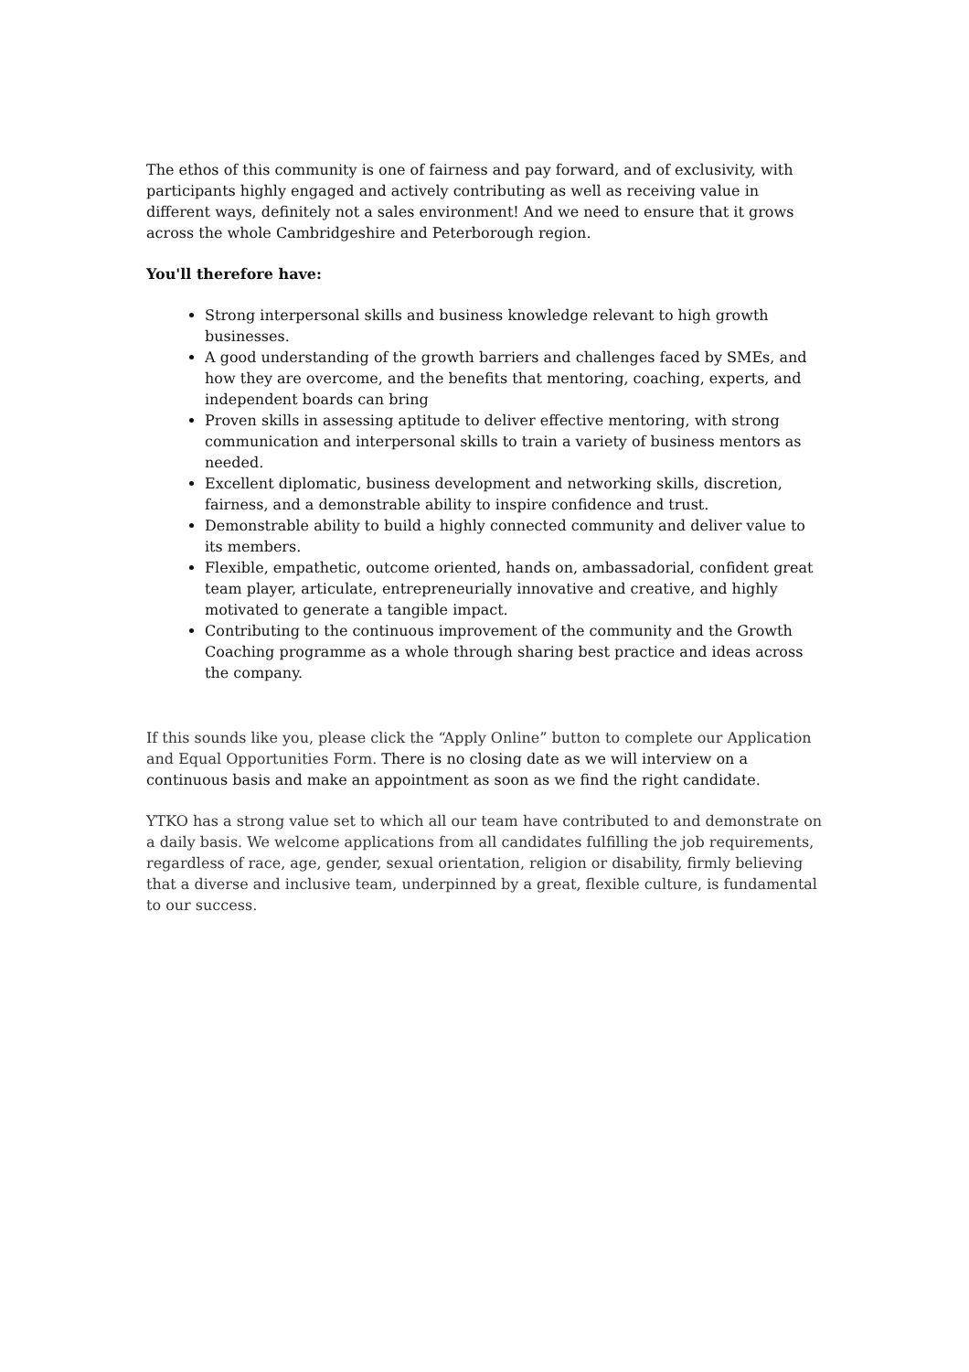The ethos of this community is one of fairness and pay forward, and of exclusivity, with participants highly engaged and actively contributing as well as receiving value in different ways, definitely not a sales environment! And we need to ensure that it grows across the whole Cambridgeshire and Peterborough region.
You'll therefore have:
Strong interpersonal skills and business knowledge relevant to high growth businesses.
A good understanding of the growth barriers and challenges faced by SMEs, and how they are overcome, and the benefits that mentoring, coaching, experts, and independent boards can bring
Proven skills in assessing aptitude to deliver effective mentoring, with strong communication and interpersonal skills to train a variety of business mentors as needed.
Excellent diplomatic, business development and networking skills, discretion, fairness, and a demonstrable ability to inspire confidence and trust.
Demonstrable ability to build a highly connected community and deliver value to its members.
Flexible, empathetic, outcome oriented, hands on, ambassadorial, confident great team player, articulate, entrepreneurially innovative and creative, and highly motivated to generate a tangible impact.
Contributing to the continuous improvement of the community and the Growth Coaching programme as a whole through sharing best practice and ideas across the company.
If this sounds like you, please click the “Apply Online” button to complete our Application and Equal Opportunities Form. There is no closing date as we will interview on a continuous basis and make an appointment as soon as we find the right candidate.
YTKO has a strong value set to which all our team have contributed to and demonstrate on a daily basis. We welcome applications from all candidates fulfilling the job requirements, regardless of race, age, gender, sexual orientation, religion or disability, firmly believing that a diverse and inclusive team, underpinned by a great, flexible culture, is fundamental to our success.